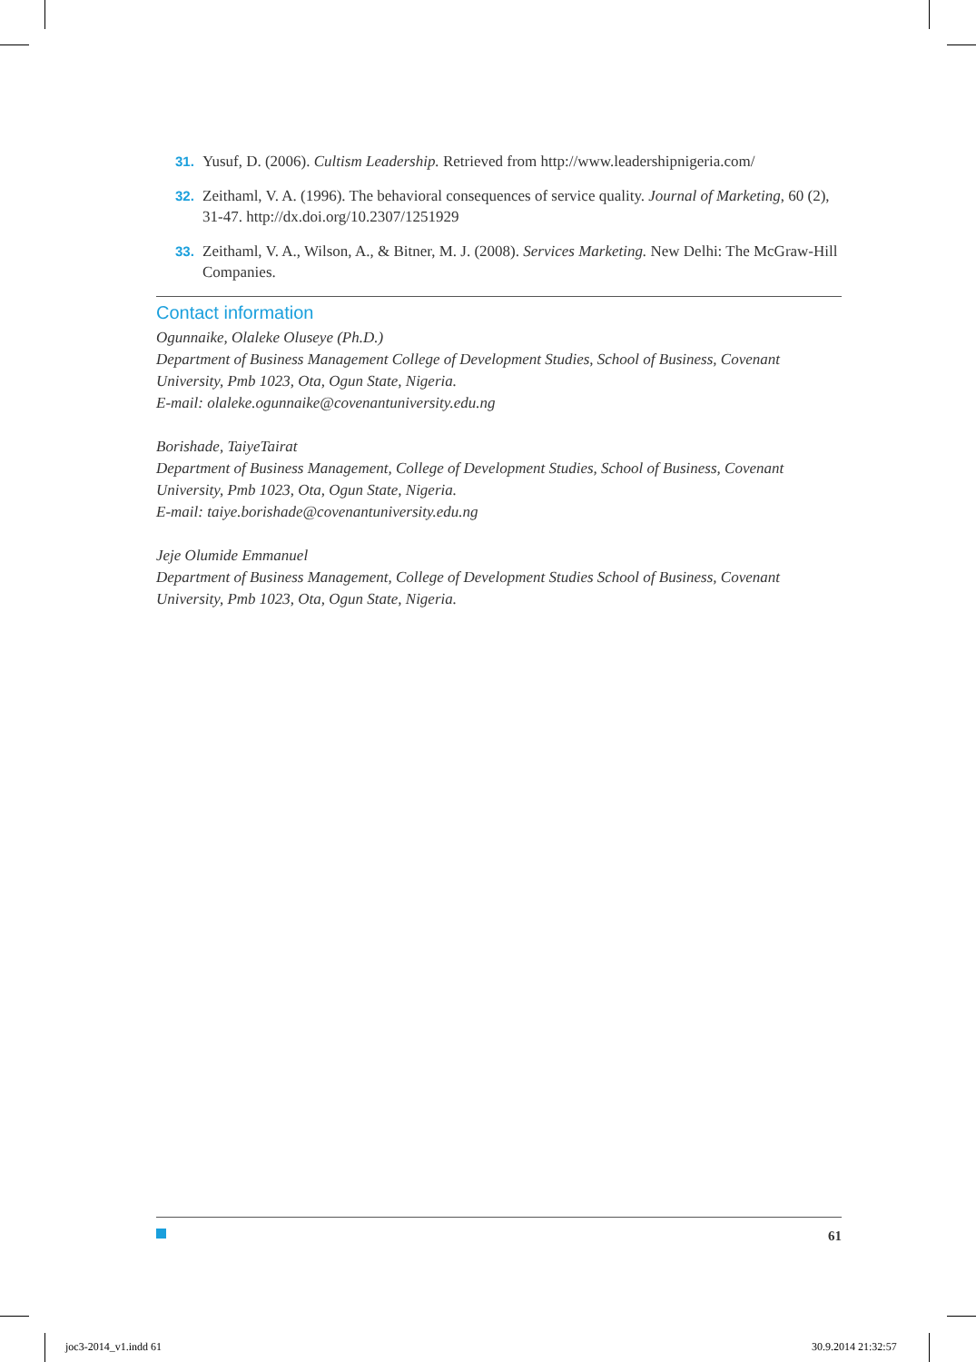31. Yusuf, D. (2006). Cultism Leadership. Retrieved from http://www.leadershipnigeria.com/
32. Zeithaml, V. A. (1996). The behavioral consequences of service quality. Journal of Marketing, 60 (2), 31-47. http://dx.doi.org/10.2307/1251929
33. Zeithaml, V. A., Wilson, A., & Bitner, M. J. (2008). Services Marketing. New Delhi: The McGraw-Hill Companies.
Contact information
Ogunnaike, Olaleke Oluseye (Ph.D.)
Department of Business Management College of Development Studies, School of Business, Covenant University, Pmb 1023, Ota, Ogun State, Nigeria.
E-mail: olaleke.ogunnaike@covenantuniversity.edu.ng
Borishade, TaiyeTairat
Department of Business Management, College of Development Studies, School of Business, Covenant University, Pmb 1023, Ota, Ogun State, Nigeria.
E-mail: taiye.borishade@covenantuniversity.edu.ng
Jeje Olumide Emmanuel
Department of Business Management, College of Development Studies School of Business, Covenant University, Pmb 1023, Ota, Ogun State, Nigeria.
61
joc3-2014_v1.indd 61 30.9.2014 21:32:57